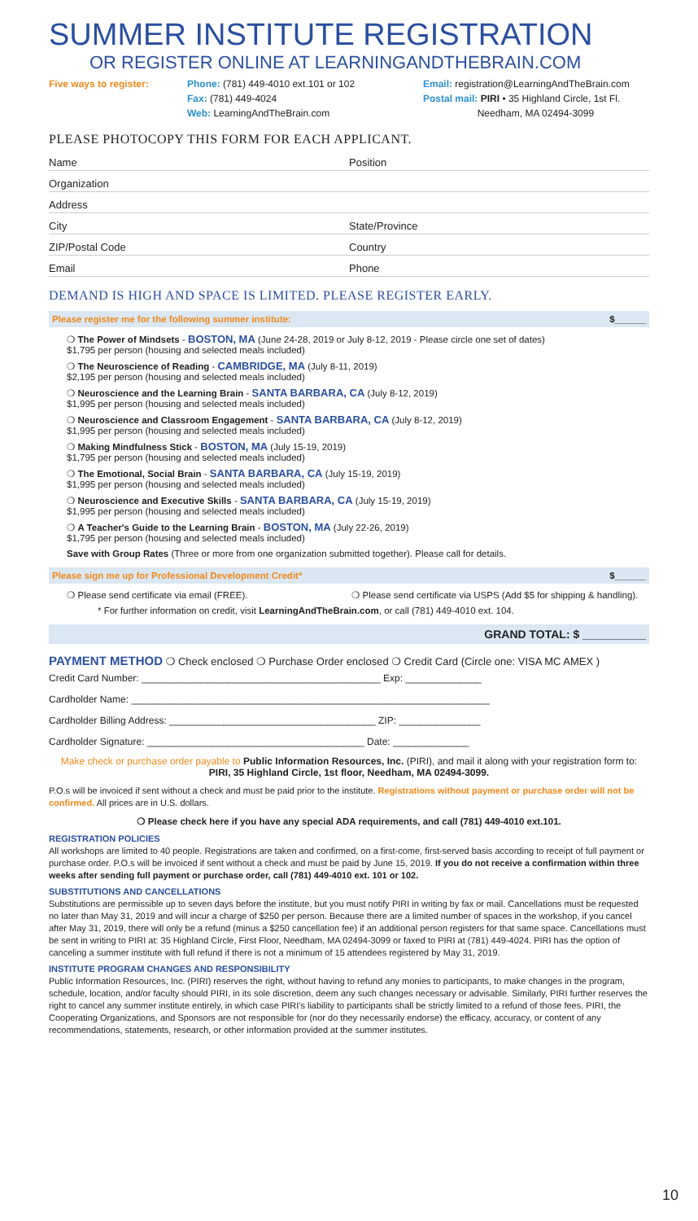SUMMER INSTITUTE REGISTRATION
OR REGISTER ONLINE AT LEARNINGANDTHEBRAIN.COM
Five ways to register: Phone: (781) 449-4010 ext.101 or 102
Fax: (781) 449-4024
Web: LearningAndTheBrain.com
Email: registration@LearningAndTheBrain.com
Postal mail: PIRI • 35 Highland Circle, 1st Fl.
Needham, MA 02494-3099
PLEASE PHOTOCOPY THIS FORM FOR EACH APPLICANT.
Name Position
Organization
Address
City State/Province
ZIP/Postal Code Country
Email Phone
DEMAND IS HIGH AND SPACE IS LIMITED. PLEASE REGISTER EARLY.
Please register me for the following summer institute: $______
❍ The Power of Mindsets - BOSTON, MA (June 24-28, 2019 or July 8-12, 2019 - Please circle one set of dates)
$1,795 per person (housing and selected meals included)
❍ The Neuroscience of Reading - CAMBRIDGE, MA (July 8-11, 2019)
$2,195 per person (housing and selected meals included)
❍ Neuroscience and the Learning Brain - SANTA BARBARA, CA (July 8-12, 2019)
$1,995 per person (housing and selected meals included)
❍ Neuroscience and Classroom Engagement - SANTA BARBARA, CA (July 8-12, 2019)
$1,995 per person (housing and selected meals included)
❍ Making Mindfulness Stick - BOSTON, MA (July 15-19, 2019)
$1,795 per person (housing and selected meals included)
❍ The Emotional, Social Brain - SANTA BARBARA, CA (July 15-19, 2019)
$1,995 per person (housing and selected meals included)
❍ Neuroscience and Executive Skills - SANTA BARBARA, CA (July 15-19, 2019)
$1,995 per person (housing and selected meals included)
❍ A Teacher's Guide to the Learning Brain - BOSTON, MA (July 22-26, 2019)
$1,795 per person (housing and selected meals included)
Save with Group Rates (Three or more from one organization submitted together). Please call for details.
Please sign me up for Professional Development Credit* $______
❍ Please send certificate via email (FREE). ❍ Please send certificate via USPS (Add $5 for shipping & handling).
* For further information on credit, visit LearningAndTheBrain.com, or call (781) 449-4010 ext. 104.
GRAND TOTAL: $ __________
PAYMENT METHOD ❍ Check enclosed ❍ Purchase Order enclosed ❍ Credit Card (Circle one: VISA MC AMEX )
Credit Card Number: ____________________________________________ Exp: ______________
Cardholder Name: __________________________________________________________________
Cardholder Billing Address: ______________________________________ ZIP: _______________
Cardholder Signature: ________________________________________ Date: ______________
Make check or purchase order payable to Public Information Resources, Inc. (PIRI), and mail it along with your registration form to:
PIRI, 35 Highland Circle, 1st floor, Needham, MA 02494-3099.
P.O.s will be invoiced if sent without a check and must be paid prior to the institute. Registrations without payment or purchase order will not be confirmed. All prices are in U.S. dollars.
❍ Please check here if you have any special ADA requirements, and call (781) 449-4010 ext.101.
REGISTRATION POLICIES
All workshops are limited to 40 people. Registrations are taken and confirmed, on a first-come, first-served basis according to receipt of full payment or purchase order. P.O.s will be invoiced if sent without a check and must be paid by June 15, 2019. If you do not receive a confirmation within three weeks after sending full payment or purchase order, call (781) 449-4010 ext. 101 or 102.
SUBSTITUTIONS AND CANCELLATIONS
Substitutions are permissible up to seven days before the institute, but you must notify PIRI in writing by fax or mail. Cancellations must be requested no later than May 31, 2019 and will incur a charge of $250 per person. Because there are a limited number of spaces in the workshop, if you cancel after May 31, 2019, there will only be a refund (minus a $250 cancellation fee) if an additional person registers for that same space. Cancellations must be sent in writing to PIRI at: 35 Highland Circle, First Floor, Needham, MA 02494-3099 or faxed to PIRI at (781) 449-4024. PIRI has the option of canceling a summer institute with full refund if there is not a minimum of 15 attendees registered by May 31, 2019.
INSTITUTE PROGRAM CHANGES AND RESPONSIBILITY
Public Information Resources, Inc. (PIRI) reserves the right, without having to refund any monies to participants, to make changes in the program, schedule, location, and/or faculty should PIRI, in its sole discretion, deem any such changes necessary or advisable. Similarly, PIRI further reserves the right to cancel any summer institute entirely, in which case PIRI's liability to participants shall be strictly limited to a refund of those fees. PIRI, the Cooperating Organizations, and Sponsors are not responsible for (nor do they necessarily endorse) the efficacy, accuracy, or content of any recommendations, statements, research, or other information provided at the summer institutes.
10